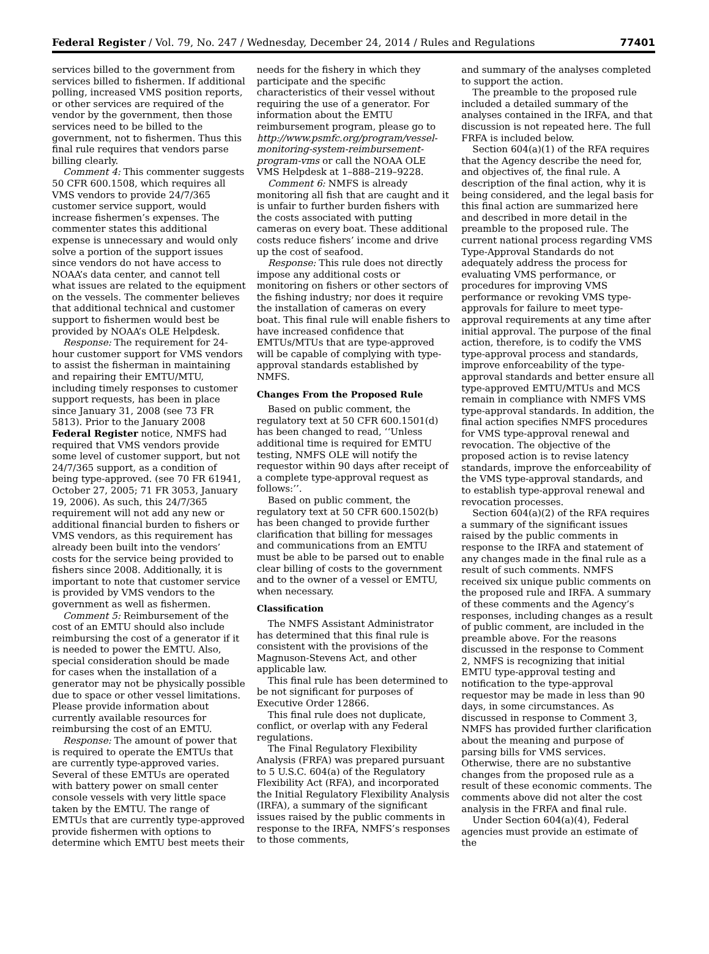Federal Register / Vol. 79, No. 247 / Wednesday, December 24, 2014 / Rules and Regulations 77401
services billed to the government from services billed to fishermen. If additional polling, increased VMS position reports, or other services are required of the vendor by the government, then those services need to be billed to the government, not to fishermen. Thus this final rule requires that vendors parse billing clearly.
Comment 4: This commenter suggests 50 CFR 600.1508, which requires all VMS vendors to provide 24/7/365 customer service support, would increase fishermen’s expenses. The commenter states this additional expense is unnecessary and would only solve a portion of the support issues since vendors do not have access to NOAA’s data center, and cannot tell what issues are related to the equipment on the vessels. The commenter believes that additional technical and customer support to fishermen would best be provided by NOAA’s OLE Helpdesk.
Response: The requirement for 24-hour customer support for VMS vendors to assist the fisherman in maintaining and repairing their EMTU/MTU, including timely responses to customer support requests, has been in place since January 31, 2008 (see 73 FR 5813). Prior to the January 2008 Federal Register notice, NMFS had required that VMS vendors provide some level of customer support, but not 24/7/365 support, as a condition of being type-approved. (see 70 FR 61941, October 27, 2005; 71 FR 3053, January 19, 2006). As such, this 24/7/365 requirement will not add any new or additional financial burden to fishers or VMS vendors, as this requirement has already been built into the vendors’ costs for the service being provided to fishers since 2008. Additionally, it is important to note that customer service is provided by VMS vendors to the government as well as fishermen.
Comment 5: Reimbursement of the cost of an EMTU should also include reimbursing the cost of a generator if it is needed to power the EMTU. Also, special consideration should be made for cases when the installation of a generator may not be physically possible due to space or other vessel limitations. Please provide information about currently available resources for reimbursing the cost of an EMTU.
Response: The amount of power that is required to operate the EMTUs that are currently type-approved varies. Several of these EMTUs are operated with battery power on small center console vessels with very little space taken by the EMTU. The range of EMTUs that are currently type-approved provide fishermen with options to determine which EMTU best meets their
needs for the fishery in which they participate and the specific characteristics of their vessel without requiring the use of a generator. For information about the EMTU reimbursement program, please go to http://www.psmfc.org/program/vessel-monitoring-system-reimbursement-program-vms or call the NOAA OLE VMS Helpdesk at 1–888–219–9228.
Comment 6: NMFS is already monitoring all fish that are caught and it is unfair to further burden fishers with the costs associated with putting cameras on every boat. These additional costs reduce fishers’ income and drive up the cost of seafood.
Response: This rule does not directly impose any additional costs or monitoring on fishers or other sectors of the fishing industry; nor does it require the installation of cameras on every boat. This final rule will enable fishers to have increased confidence that EMTUs/MTUs that are type-approved will be capable of complying with type-approval standards established by NMFS.
Changes From the Proposed Rule
Based on public comment, the regulatory text at 50 CFR 600.1501(d) has been changed to read, ‘‘Unless additional time is required for EMTU testing, NMFS OLE will notify the requestor within 90 days after receipt of a complete type-approval request as follows:’’.
Based on public comment, the regulatory text at 50 CFR 600.1502(b) has been changed to provide further clarification that billing for messages and communications from an EMTU must be able to be parsed out to enable clear billing of costs to the government and to the owner of a vessel or EMTU, when necessary.
Classification
The NMFS Assistant Administrator has determined that this final rule is consistent with the provisions of the Magnuson-Stevens Act, and other applicable law.
This final rule has been determined to be not significant for purposes of Executive Order 12866.
This final rule does not duplicate, conflict, or overlap with any Federal regulations.
The Final Regulatory Flexibility Analysis (FRFA) was prepared pursuant to 5 U.S.C. 604(a) of the Regulatory Flexibility Act (RFA), and incorporated the Initial Regulatory Flexibility Analysis (IRFA), a summary of the significant issues raised by the public comments in response to the IRFA, NMFS’s responses to those comments,
and summary of the analyses completed to support the action.
The preamble to the proposed rule included a detailed summary of the analyses contained in the IRFA, and that discussion is not repeated here. The full FRFA is included below.
Section 604(a)(1) of the RFA requires that the Agency describe the need for, and objectives of, the final rule. A description of the final action, why it is being considered, and the legal basis for this final action are summarized here and described in more detail in the preamble to the proposed rule. The current national process regarding VMS Type-Approval Standards do not adequately address the process for evaluating VMS performance, or procedures for improving VMS performance or revoking VMS type-approvals for failure to meet type-approval requirements at any time after initial approval. The purpose of the final action, therefore, is to codify the VMS type-approval process and standards, improve enforceability of the type-approval standards and better ensure all type-approved EMTU/MTUs and MCS remain in compliance with NMFS VMS type-approval standards. In addition, the final action specifies NMFS procedures for VMS type-approval renewal and revocation. The objective of the proposed action is to revise latency standards, improve the enforceability of the VMS type-approval standards, and to establish type-approval renewal and revocation processes.
Section 604(a)(2) of the RFA requires a summary of the significant issues raised by the public comments in response to the IRFA and statement of any changes made in the final rule as a result of such comments. NMFS received six unique public comments on the proposed rule and IRFA. A summary of these comments and the Agency’s responses, including changes as a result of public comment, are included in the preamble above. For the reasons discussed in the response to Comment 2, NMFS is recognizing that initial EMTU type-approval testing and notification to the type-approval requestor may be made in less than 90 days, in some circumstances. As discussed in response to Comment 3, NMFS has provided further clarification about the meaning and purpose of parsing bills for VMS services. Otherwise, there are no substantive changes from the proposed rule as a result of these economic comments. The comments above did not alter the cost analysis in the FRFA and final rule.
Under Section 604(a)(4), Federal agencies must provide an estimate of the